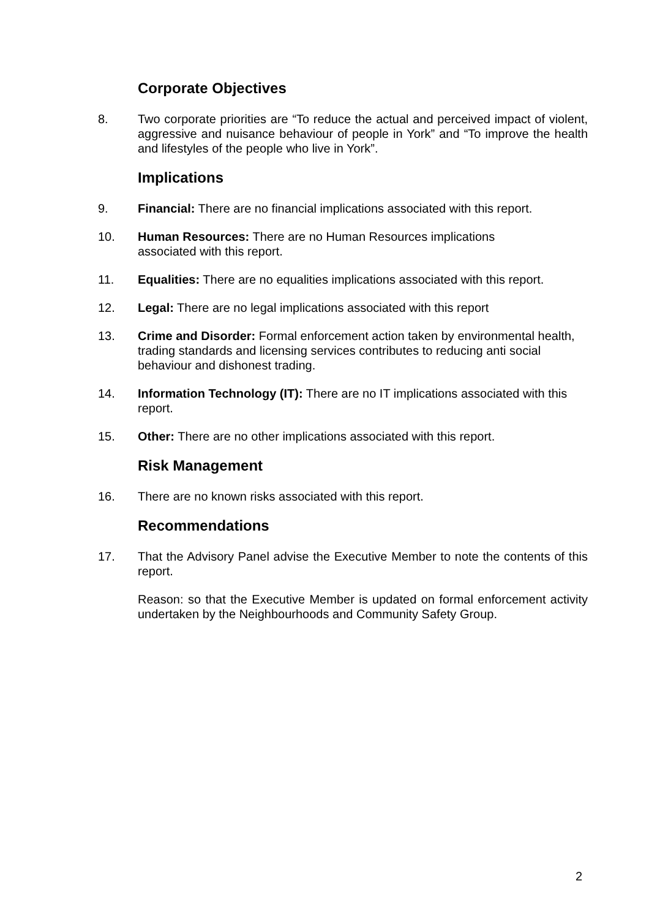Corporate Objectives
8. Two corporate priorities are “To reduce the actual and perceived impact of violent, aggressive and nuisance behaviour of people in York” and “To improve the health and lifestyles of the people who live in York”.
Implications
9. Financial: There are no financial implications associated with this report.
10. Human Resources: There are no Human Resources implications
associated with this report.
11. Equalities: There are no equalities implications associated with this report.
12. Legal: There are no legal implications associated with this report
13. Crime and Disorder: Formal enforcement action taken by environmental health, trading standards and licensing services contributes to reducing anti social behaviour and dishonest trading.
14. Information Technology (IT): There are no IT implications associated with this report.
15. Other: There are no other implications associated with this report.
Risk Management
16. There are no known risks associated with this report.
Recommendations
17. That the Advisory Panel advise the Executive Member to note the contents of this report.
Reason: so that the Executive Member is updated on formal enforcement activity undertaken by the Neighbourhoods and Community Safety Group.
2